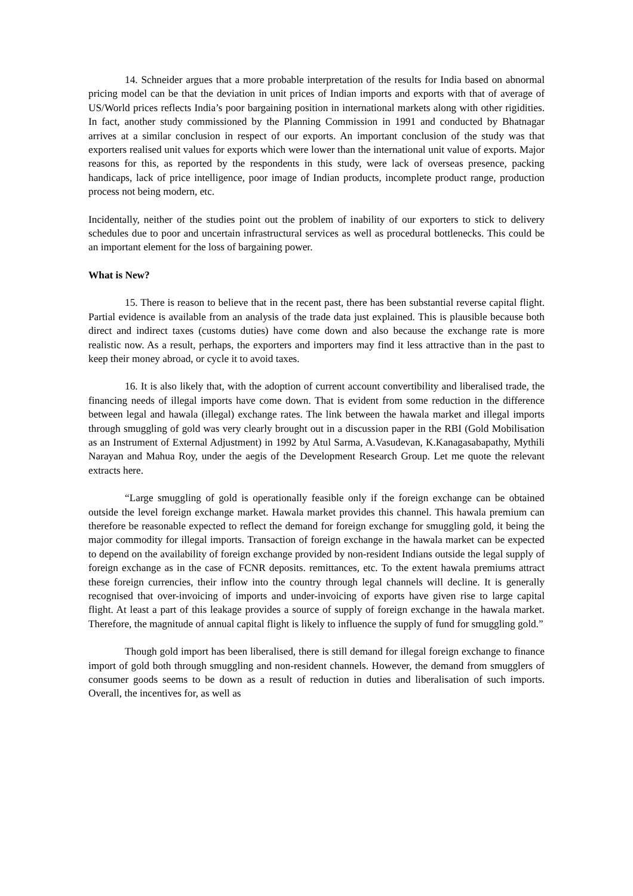14. Schneider argues that a more probable interpretation of the results for India based on abnormal pricing model can be that the deviation in unit prices of Indian imports and exports with that of average of US/World prices reflects India’s poor bargaining position in international markets along with other rigidities. In fact, another study commissioned by the Planning Commission in 1991 and conducted by Bhatnagar arrives at a similar conclusion in respect of our exports. An important conclusion of the study was that exporters realised unit values for exports which were lower than the international unit value of exports. Major reasons for this, as reported by the respondents in this study, were lack of overseas presence, packing handicaps, lack of price intelligence, poor image of Indian products, incomplete product range, production process not being modern, etc.
Incidentally, neither of the studies point out the problem of inability of our exporters to stick to delivery schedules due to poor and uncertain infrastructural services as well as procedural bottlenecks. This could be an important element for the loss of bargaining power.
What is New?
15. There is reason to believe that in the recent past, there has been substantial reverse capital flight. Partial evidence is available from an analysis of the trade data just explained. This is plausible because both direct and indirect taxes (customs duties) have come down and also because the exchange rate is more realistic now. As a result, perhaps, the exporters and importers may find it less attractive than in the past to keep their money abroad, or cycle it to avoid taxes.
16. It is also likely that, with the adoption of current account convertibility and liberalised trade, the financing needs of illegal imports have come down. That is evident from some reduction in the difference between legal and hawala (illegal) exchange rates. The link between the hawala market and illegal imports through smuggling of gold was very clearly brought out in a discussion paper in the RBI (Gold Mobilisation as an Instrument of External Adjustment) in 1992 by Atul Sarma, A.Vasudevan, K.Kanagasabapathy, Mythili Narayan and Mahua Roy, under the aegis of the Development Research Group. Let me quote the relevant extracts here.
“Large smuggling of gold is operationally feasible only if the foreign exchange can be obtained outside the level foreign exchange market. Hawala market provides this channel. This hawala premium can therefore be reasonable expected to reflect the demand for foreign exchange for smuggling gold, it being the major commodity for illegal imports. Transaction of foreign exchange in the hawala market can be expected to depend on the availability of foreign exchange provided by non-resident Indians outside the legal supply of foreign exchange as in the case of FCNR deposits. remittances, etc. To the extent hawala premiums attract these foreign currencies, their inflow into the country through legal channels will decline. It is generally recognised that over-invoicing of imports and under-invoicing of exports have given rise to large capital flight. At least a part of this leakage provides a source of supply of foreign exchange in the hawala market. Therefore, the magnitude of annual capital flight is likely to influence the supply of fund for smuggling gold.”
Though gold import has been liberalised, there is still demand for illegal foreign exchange to finance import of gold both through smuggling and non-resident channels. However, the demand from smugglers of consumer goods seems to be down as a result of reduction in duties and liberalisation of such imports. Overall, the incentives for, as well as